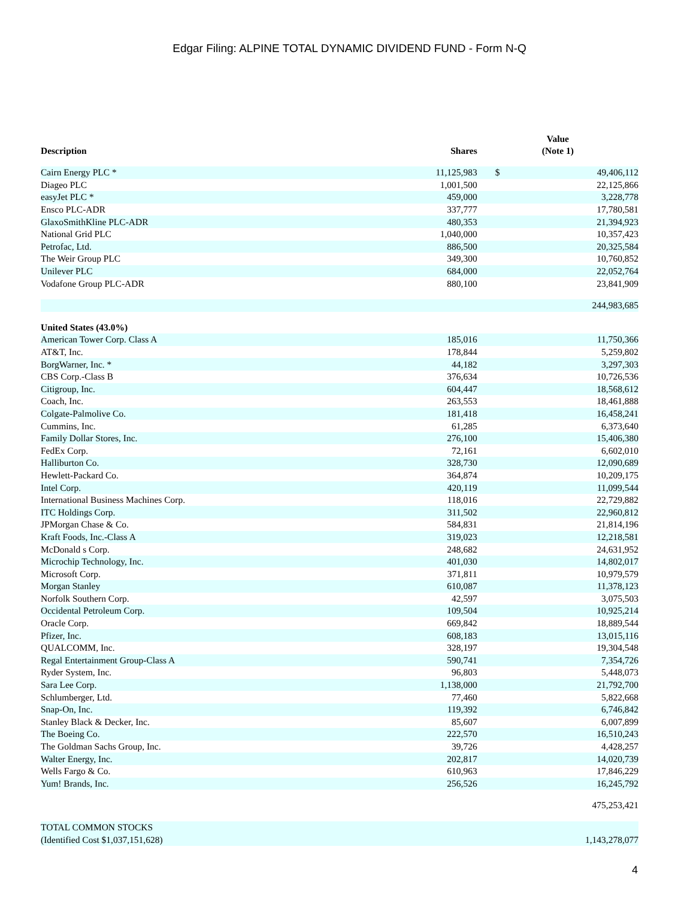Edgar Filing: ALPINE TOTAL DYNAMIC DIVIDEND FUND - Form N-Q
| Description | Shares | Value (Note 1) | |
| --- | --- | --- | --- |
| Cairn Energy PLC * | 11,125,983 | $ | 49,406,112 |
| Diageo PLC | 1,001,500 | | 22,125,866 |
| easyJet PLC * | 459,000 | | 3,228,778 |
| Ensco PLC-ADR | 337,777 | | 17,780,581 |
| GlaxoSmithKline PLC-ADR | 480,353 | | 21,394,923 |
| National Grid PLC | 1,040,000 | | 10,357,423 |
| Petrofac, Ltd. | 886,500 | | 20,325,584 |
| The Weir Group PLC | 349,300 | | 10,760,852 |
| Unilever PLC | 684,000 | | 22,052,764 |
| Vodafone Group PLC-ADR | 880,100 | | 23,841,909 |
| | | | 244,983,685 |
| United States (43.0%) | | | |
| American Tower Corp. Class A | 185,016 | | 11,750,366 |
| AT&T, Inc. | 178,844 | | 5,259,802 |
| BorgWarner, Inc. * | 44,182 | | 3,297,303 |
| CBS Corp.-Class B | 376,634 | | 10,726,536 |
| Citigroup, Inc. | 604,447 | | 18,568,612 |
| Coach, Inc. | 263,553 | | 18,461,888 |
| Colgate-Palmolive Co. | 181,418 | | 16,458,241 |
| Cummins, Inc. | 61,285 | | 6,373,640 |
| Family Dollar Stores, Inc. | 276,100 | | 15,406,380 |
| FedEx Corp. | 72,161 | | 6,602,010 |
| Halliburton Co. | 328,730 | | 12,090,689 |
| Hewlett-Packard Co. | 364,874 | | 10,209,175 |
| Intel Corp. | 420,119 | | 11,099,544 |
| International Business Machines Corp. | 118,016 | | 22,729,882 |
| ITC Holdings Corp. | 311,502 | | 22,960,812 |
| JPMorgan Chase & Co. | 584,831 | | 21,814,196 |
| Kraft Foods, Inc.-Class A | 319,023 | | 12,218,581 |
| McDonald s Corp. | 248,682 | | 24,631,952 |
| Microchip Technology, Inc. | 401,030 | | 14,802,017 |
| Microsoft Corp. | 371,811 | | 10,979,579 |
| Morgan Stanley | 610,087 | | 11,378,123 |
| Norfolk Southern Corp. | 42,597 | | 3,075,503 |
| Occidental Petroleum Corp. | 109,504 | | 10,925,214 |
| Oracle Corp. | 669,842 | | 18,889,544 |
| Pfizer, Inc. | 608,183 | | 13,015,116 |
| QUALCOMM, Inc. | 328,197 | | 19,304,548 |
| Regal Entertainment Group-Class A | 590,741 | | 7,354,726 |
| Ryder System, Inc. | 96,803 | | 5,448,073 |
| Sara Lee Corp. | 1,138,000 | | 21,792,700 |
| Schlumberger, Ltd. | 77,460 | | 5,822,668 |
| Snap-On, Inc. | 119,392 | | 6,746,842 |
| Stanley Black & Decker, Inc. | 85,607 | | 6,007,899 |
| The Boeing Co. | 222,570 | | 16,510,243 |
| The Goldman Sachs Group, Inc. | 39,726 | | 4,428,257 |
| Walter Energy, Inc. | 202,817 | | 14,020,739 |
| Wells Fargo & Co. | 610,963 | | 17,846,229 |
| Yum! Brands, Inc. | 256,526 | | 16,245,792 |
| | | | 475,253,421 |
| TOTAL COMMON STOCKS | | | |
| (Identified Cost $1,037,151,628) | | | 1,143,278,077 |
4